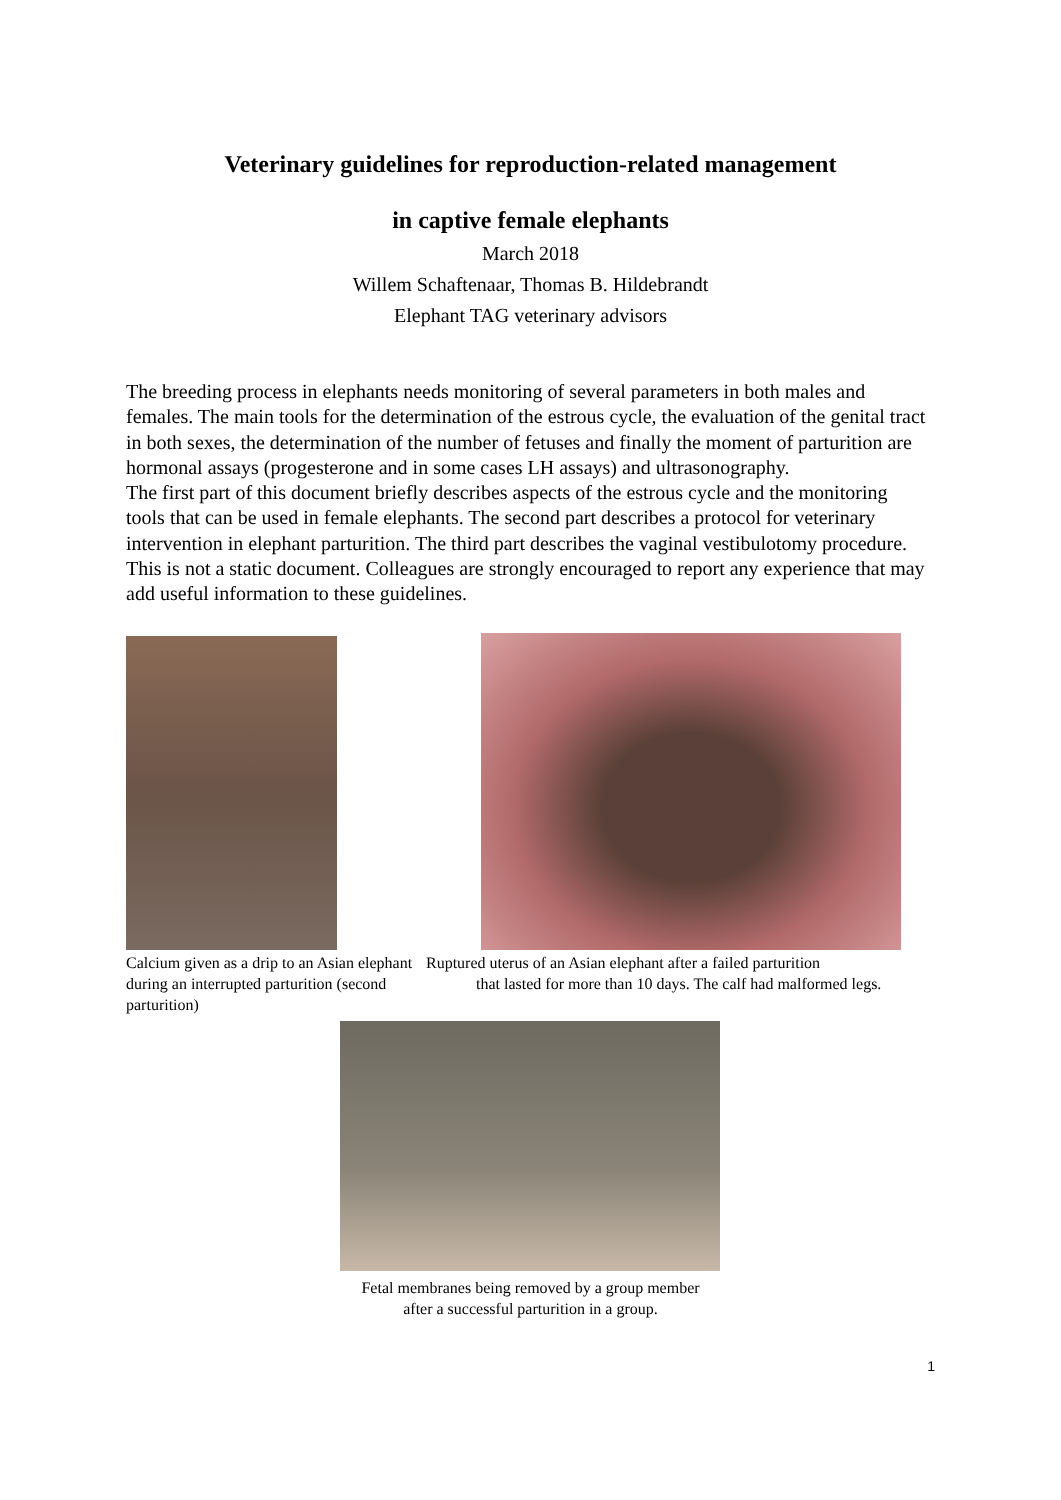Veterinary guidelines for reproduction-related management
in captive female elephants
March 2018
Willem Schaftenaar, Thomas B. Hildebrandt
Elephant TAG veterinary advisors
The breeding process in elephants needs monitoring of several parameters in both males and females. The main tools for the determination of the estrous cycle, the evaluation of the genital tract in both sexes, the determination of the number of fetuses and finally the moment of parturition are hormonal assays (progesterone and in some cases LH assays) and ultrasonography.
The first part of this document briefly describes aspects of the estrous cycle and the monitoring tools that can be used in female elephants. The second part describes a protocol for veterinary intervention in elephant parturition. The third part describes the vaginal vestibulotomy procedure. This is not a static document. Colleagues are strongly encouraged to report any experience that may add useful information to these guidelines.
Calcium given as a drip to an Asian elephant during an interrupted parturition (second parturition)
Ruptured uterus of an Asian elephant after a failed parturition
that lasted for more than 10 days. The calf had malformed legs.
Fetal membranes being removed by a group member
after a successful parturition in a group.
1